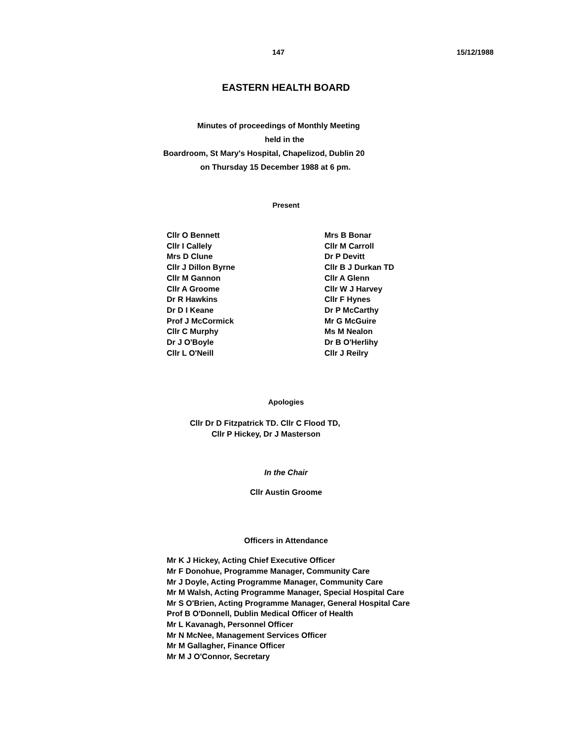147 15/12/1988
EASTERN HEALTH BOARD
Minutes of proceedings of Monthly Meeting
held in the
Boardroom, St Mary's Hospital, Chapelizod, Dublin 20
on Thursday 15 December 1988 at 6 pm.
Present
Cllr O Bennett
Cllr I Callely
Mrs D Clune
Cllr J Dillon Byrne
Cllr M Gannon
Cllr A Groome
Dr R Hawkins
Dr D I Keane
Prof J McCormick
Cllr C Murphy
Dr J O'Boyle
Cllr L O'Neill
Mrs B Bonar
Cllr M Carroll
Dr P Devitt
Cllr B J Durkan TD
Cllr A Glenn
Cllr W J Harvey
Cllr F Hynes
Dr P McCarthy
Mr G McGuire
Ms M Nealon
Dr B O'Herlihy
Cllr J Reilry
Apologies
Cllr Dr D Fitzpatrick TD. Cllr C Flood TD,
Cllr P Hickey, Dr J Masterson
In the Chair
Cllr Austin Groome
Officers in Attendance
Mr K J Hickey, Acting Chief Executive Officer
Mr F Donohue, Programme Manager, Community Care
Mr J Doyle, Acting Programme Manager, Community Care
Mr M Walsh, Acting Programme Manager, Special Hospital Care
Mr S O'Brien, Acting Programme Manager, General Hospital Care
Prof B O'Donnell, Dublin Medical Officer of Health
Mr L Kavanagh, Personnel Officer
Mr N McNee, Management Services Officer
Mr M Gallagher, Finance Officer
Mr M J O'Connor, Secretary